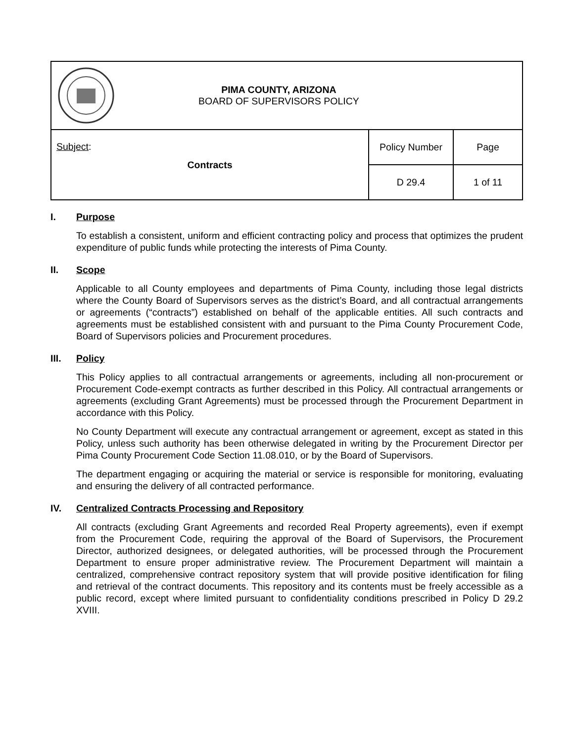| PIMA COUNTY, ARIZONA BOARD OF SUPERVISORS POLICY | | |
| Subject : Contracts | Policy Number | Page |
| | D 29.4 | 1 of 11 |
I. Purpose
To establish a consistent, uniform and efficient contracting policy and process that optimizes the prudent expenditure of public funds while protecting the interests of Pima County.
II. Scope
Applicable to all County employees and departments of Pima County, including those legal districts where the County Board of Supervisors serves as the district’s Board, and all contractual arrangements or agreements (“contracts”) established on behalf of the applicable entities. All such contracts and agreements must be established consistent with and pursuant to the Pima County Procurement Code, Board of Supervisors policies and Procurement procedures.
III. Policy
This Policy applies to all contractual arrangements or agreements, including all non-procurement or Procurement Code-exempt contracts as further described in this Policy. All contractual arrangements or agreements (excluding Grant Agreements) must be processed through the Procurement Department in accordance with this Policy.
No County Department will execute any contractual arrangement or agreement, except as stated in this Policy, unless such authority has been otherwise delegated in writing by the Procurement Director per Pima County Procurement Code Section 11.08.010, or by the Board of Supervisors.
The department engaging or acquiring the material or service is responsible for monitoring, evaluating and ensuring the delivery of all contracted performance.
IV. Centralized Contracts Processing and Repository
All contracts (excluding Grant Agreements and recorded Real Property agreements), even if exempt from the Procurement Code, requiring the approval of the Board of Supervisors, the Procurement Director, authorized designees, or delegated authorities, will be processed through the Procurement Department to ensure proper administrative review. The Procurement Department will maintain a centralized, comprehensive contract repository system that will provide positive identification for filing and retrieval of the contract documents. This repository and its contents must be freely accessible as a public record, except where limited pursuant to confidentiality conditions prescribed in Policy D 29.2 XVIII.